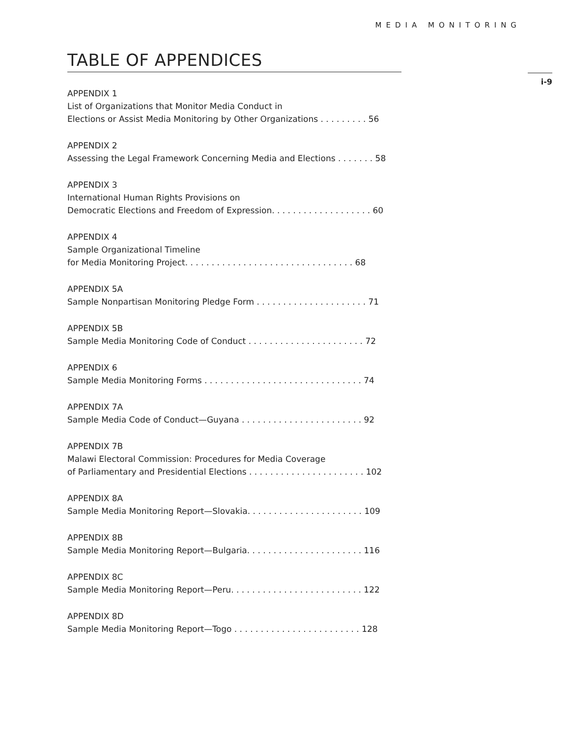MEDIA MONITORING
i-9
TABLE OF APPENDICES
APPENDIX 1
List of Organizations that Monitor Media Conduct in
Elections or Assist Media Monitoring by Other Organizations . . . . . . . . . 56
APPENDIX 2
Assessing the Legal Framework Concerning Media and Elections . . . . . . . 58
APPENDIX 3
International Human Rights Provisions on
Democratic Elections and Freedom of Expression. . . . . . . . . . . . . . . . . . . 60
APPENDIX 4
Sample Organizational Timeline
for Media Monitoring Project. . . . . . . . . . . . . . . . . . . . . . . . . . . . . . . . 68
APPENDIX 5A
Sample Nonpartisan Monitoring Pledge Form . . . . . . . . . . . . . . . . . . . . . 71
APPENDIX 5B
Sample Media Monitoring Code of Conduct . . . . . . . . . . . . . . . . . . . . . . 72
APPENDIX 6
Sample Media Monitoring Forms . . . . . . . . . . . . . . . . . . . . . . . . . . . . . . 74
APPENDIX 7A
Sample Media Code of Conduct—Guyana . . . . . . . . . . . . . . . . . . . . . . . 92
APPENDIX 7B
Malawi Electoral Commission: Procedures for Media Coverage
of Parliamentary and Presidential Elections . . . . . . . . . . . . . . . . . . . . . . 102
APPENDIX 8A
Sample Media Monitoring Report—Slovakia. . . . . . . . . . . . . . . . . . . . . . 109
APPENDIX 8B
Sample Media Monitoring Report—Bulgaria. . . . . . . . . . . . . . . . . . . . . . 116
APPENDIX 8C
Sample Media Monitoring Report—Peru. . . . . . . . . . . . . . . . . . . . . . . . . 122
APPENDIX 8D
Sample Media Monitoring Report—Togo . . . . . . . . . . . . . . . . . . . . . . . . 128